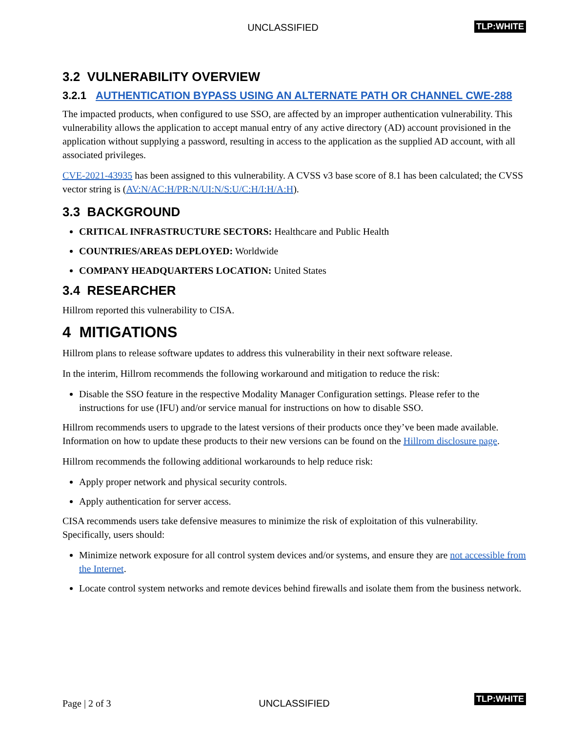UNCLASSIFIED
TLP:WHITE
3.2 VULNERABILITY OVERVIEW
3.2.1 AUTHENTICATION BYPASS USING AN ALTERNATE PATH OR CHANNEL CWE-288
The impacted products, when configured to use SSO, are affected by an improper authentication vulnerability. This vulnerability allows the application to accept manual entry of any active directory (AD) account provisioned in the application without supplying a password, resulting in access to the application as the supplied AD account, with all associated privileges.
CVE-2021-43935 has been assigned to this vulnerability. A CVSS v3 base score of 8.1 has been calculated; the CVSS vector string is (AV:N/AC:H/PR:N/UI:N/S:U/C:H/I:H/A:H).
3.3 BACKGROUND
CRITICAL INFRASTRUCTURE SECTORS: Healthcare and Public Health
COUNTRIES/AREAS DEPLOYED: Worldwide
COMPANY HEADQUARTERS LOCATION: United States
3.4 RESEARCHER
Hillrom reported this vulnerability to CISA.
4 MITIGATIONS
Hillrom plans to release software updates to address this vulnerability in their next software release.
In the interim, Hillrom recommends the following workaround and mitigation to reduce the risk:
Disable the SSO feature in the respective Modality Manager Configuration settings. Please refer to the instructions for use (IFU) and/or service manual for instructions on how to disable SSO.
Hillrom recommends users to upgrade to the latest versions of their products once they’ve been made available. Information on how to update these products to their new versions can be found on the Hillrom disclosure page.
Hillrom recommends the following additional workarounds to help reduce risk:
Apply proper network and physical security controls.
Apply authentication for server access.
CISA recommends users take defensive measures to minimize the risk of exploitation of this vulnerability. Specifically, users should:
Minimize network exposure for all control system devices and/or systems, and ensure they are not accessible from the Internet.
Locate control system networks and remote devices behind firewalls and isolate them from the business network.
Page | 2 of 3
UNCLASSIFIED
TLP:WHITE